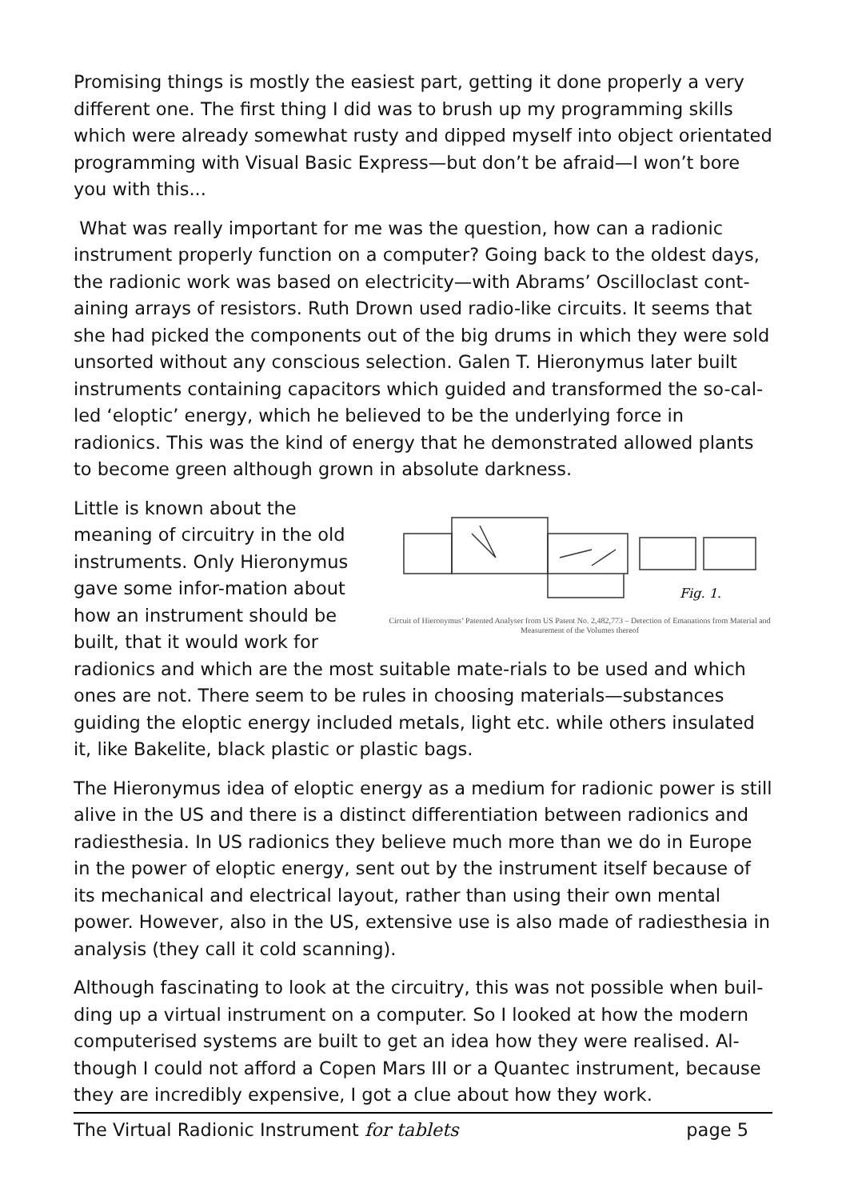Promising things is mostly the easiest part, getting it done properly a very different one. The first thing I did was to brush up my programming skills which were already somewhat rusty and dipped myself into object orientated programming with Visual Basic Express—but don’t be afraid—I won’t bore you with this...
What was really important for me was the question, how can a radionic instrument properly function on a computer? Going back to the oldest days, the radionic work was based on electricity—with Abrams’ Oscilloclast cont-aining arrays of resistors. Ruth Drown used radio-like circuits. It seems that she had picked the components out of the big drums in which they were sold unsorted without any conscious selection. Galen T. Hieronymus later built instruments containing capacitors which guided and transformed the so-cal-led ‘eloptic’ energy, which he believed to be the underlying force in radionics. This was the kind of energy that he demonstrated allowed plants to become green although grown in absolute darkness.
Fig. 1.
Circuit of Hieronymus’ Patented Analyser from US Patent No. 2,482,773 – Detection of Emanations from Material and Measurement of the Volumes thereof
Little is known about the meaning of circuitry in the old instruments. Only Hieronymus gave some infor-mation about how an instrument should be built, that it would work for radionics and which are the most suitable mate-rials to be used and which ones are not. There seem to be rules in choosing materials—substances guiding the eloptic energy included metals, light etc. while others insulated it, like Bakelite, black plastic or plastic bags.
The Hieronymus idea of eloptic energy as a medium for radionic power is still alive in the US and there is a distinct differentiation between radionics and radiesthesia. In US radionics they believe much more than we do in Europe in the power of eloptic energy, sent out by the instrument itself because of its mechanical and electrical layout, rather than using their own mental power. However, also in the US, extensive use is also made of radiesthesia in analysis (they call it cold scanning).
Although fascinating to look at the circuitry, this was not possible when buil-ding up a virtual instrument on a computer. So I looked at how the modern computerised systems are built to get an idea how they were realised. Al-though I could not afford a Copen Mars III or a Quantec instrument, because they are incredibly expensive, I got a clue about how they work.
The Virtual Radionic Instrument for tablets page 5